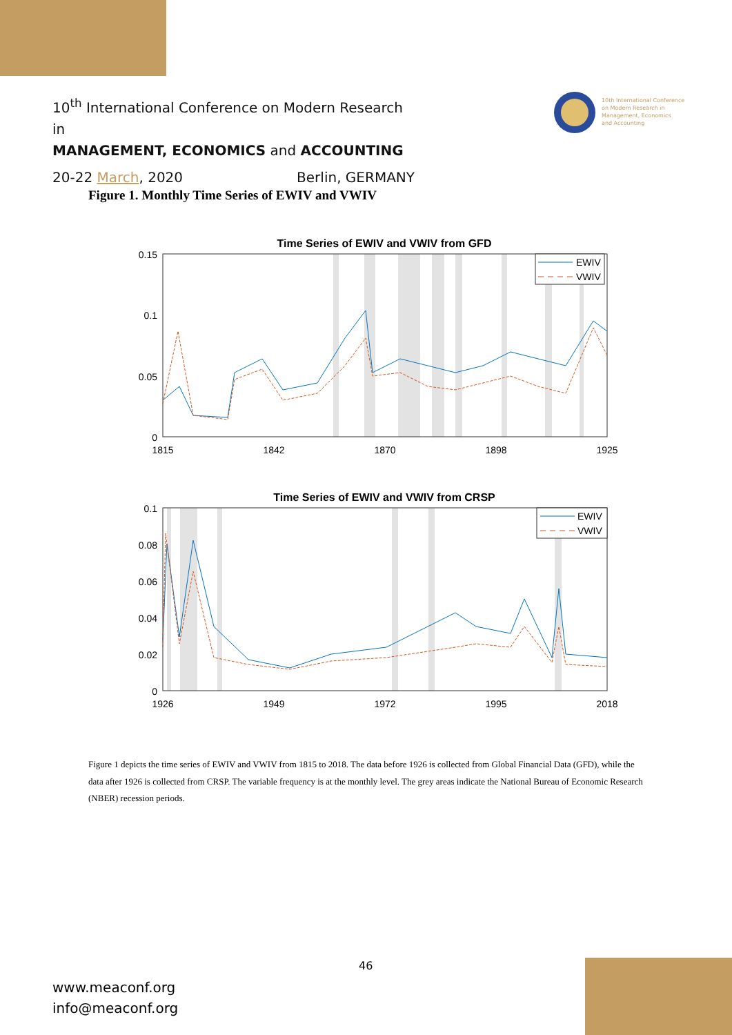10<sup>th</sup> International Conference on Modern Research in
MANAGEMENT, ECONOMICS and ACCOUNTING
20-22 March, 2020 Berlin, GERMANY
10th International Conference
on Modern Research in
Management, Economics
and Accounting
Figure 1. Monthly Time Series of EWIV and VWIV
Time Series of EWIV and VWIV from GFD
EWIV
VWIV
0.15
0.1
0.05
0
1815
1842
1870
1898
1925
Time Series of EWIV and VWIV from CRSP
EWIV
VWIV
0.1
0.08
0.06
0.04
0.02
0
1926
1949
1972
1995
2018
Figure 1 depicts the time series of EWIV and VWIV from 1815 to 2018. The data before 1926 is collected from Global Financial Data (GFD), while the data after 1926 is collected from CRSP. The variable frequency is at the monthly level. The grey areas indicate the National Bureau of Economic Research (NBER) recession periods.
46
www.meaconf.org
info@meaconf.org